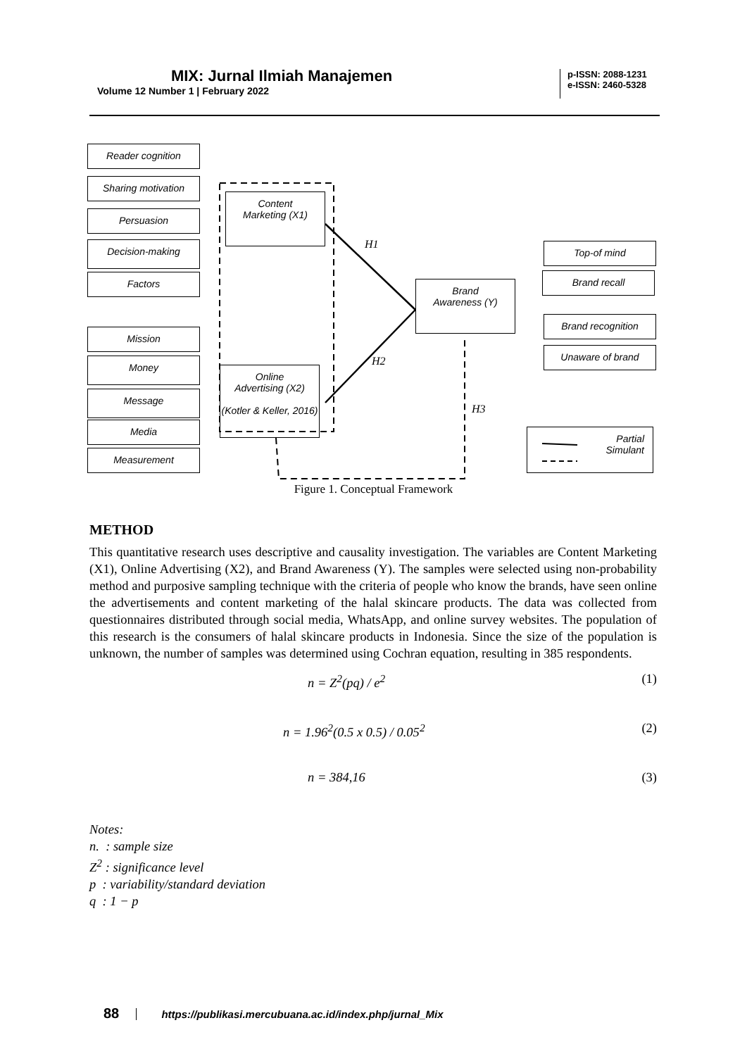MIX: Jurnal Ilmiah Manajemen
Volume 12 Number 1 | February 2022
p-ISSN: 2088-1231
e-ISSN: 2460-5328
Reader cognition
Sharing motivation
Persuasion
Decision-making
Factors
Mission
Money
Message
Media
Measurement
Content
Marketing (X1)
Online
Advertising (X2)
(Kotler & Keller, 2016)
Brand
Awareness (Y)
Top-of mind
Brand recall
Brand recognition
Unaware of brand
Partial
Simulant
H1
H2
H3
Figure 1. Conceptual Framework
METHOD
This quantitative research uses descriptive and causality investigation. The variables are Content Marketing (X1), Online Advertising (X2), and Brand Awareness (Y). The samples were selected using non-probability method and purposive sampling technique with the criteria of people who know the brands, have seen online the advertisements and content marketing of the halal skincare products. The data was collected from questionnaires distributed through social media, WhatsApp, and online survey websites. The population of this research is the consumers of halal skincare products in Indonesia. Since the size of the population is unknown, the number of samples was determined using Cochran equation, resulting in 385 respondents.
n = Z<sup>2</sup>(pq) / e<sup>2</sup> (1)
n = 1.96<sup>2</sup>(0.5 x 0.5) / 0.05<sup>2</sup> (2)
n = 384,16 (3)
Notes:
n. : sample size
Z<sup>2</sup> : significance level
p : variability/standard deviation
q : 1 − p
88 https://publikasi.mercubuana.ac.id/index.php/jurnal_Mix